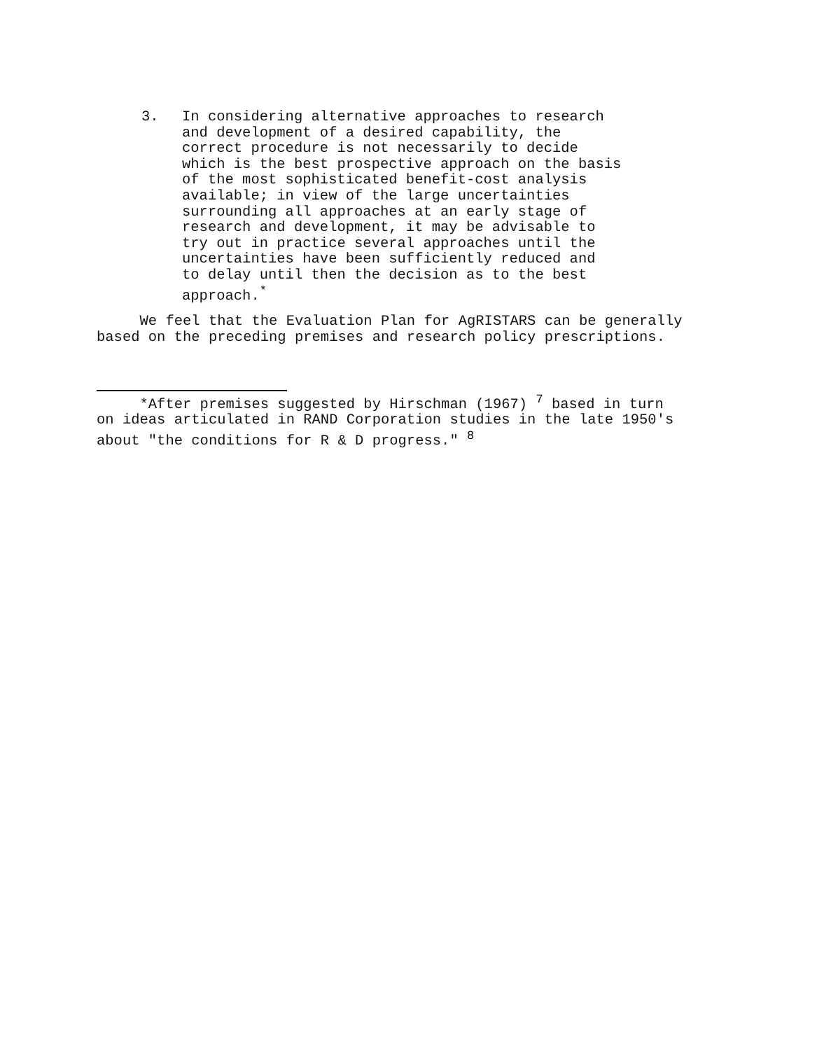3. In considering alternative approaches to research and development of a desired capability, the correct procedure is not necessarily to decide which is the best prospective approach on the basis of the most sophisticated benefit-cost analysis available; in view of the large uncertainties surrounding all approaches at an early stage of research and development, it may be advisable to try out in practice several approaches until the uncertainties have been sufficiently reduced and to delay until then the decision as to the best approach.<sup>*</sup>
We feel that the Evaluation Plan for AgRISTARS can be generally based on the preceding premises and research policy prescriptions.
*After premises suggested by Hirschman (1967) <sup>7</sup> based in turn on ideas articulated in RAND Corporation studies in the late 1950's about "the conditions for R & D progress." <sup>8</sup>